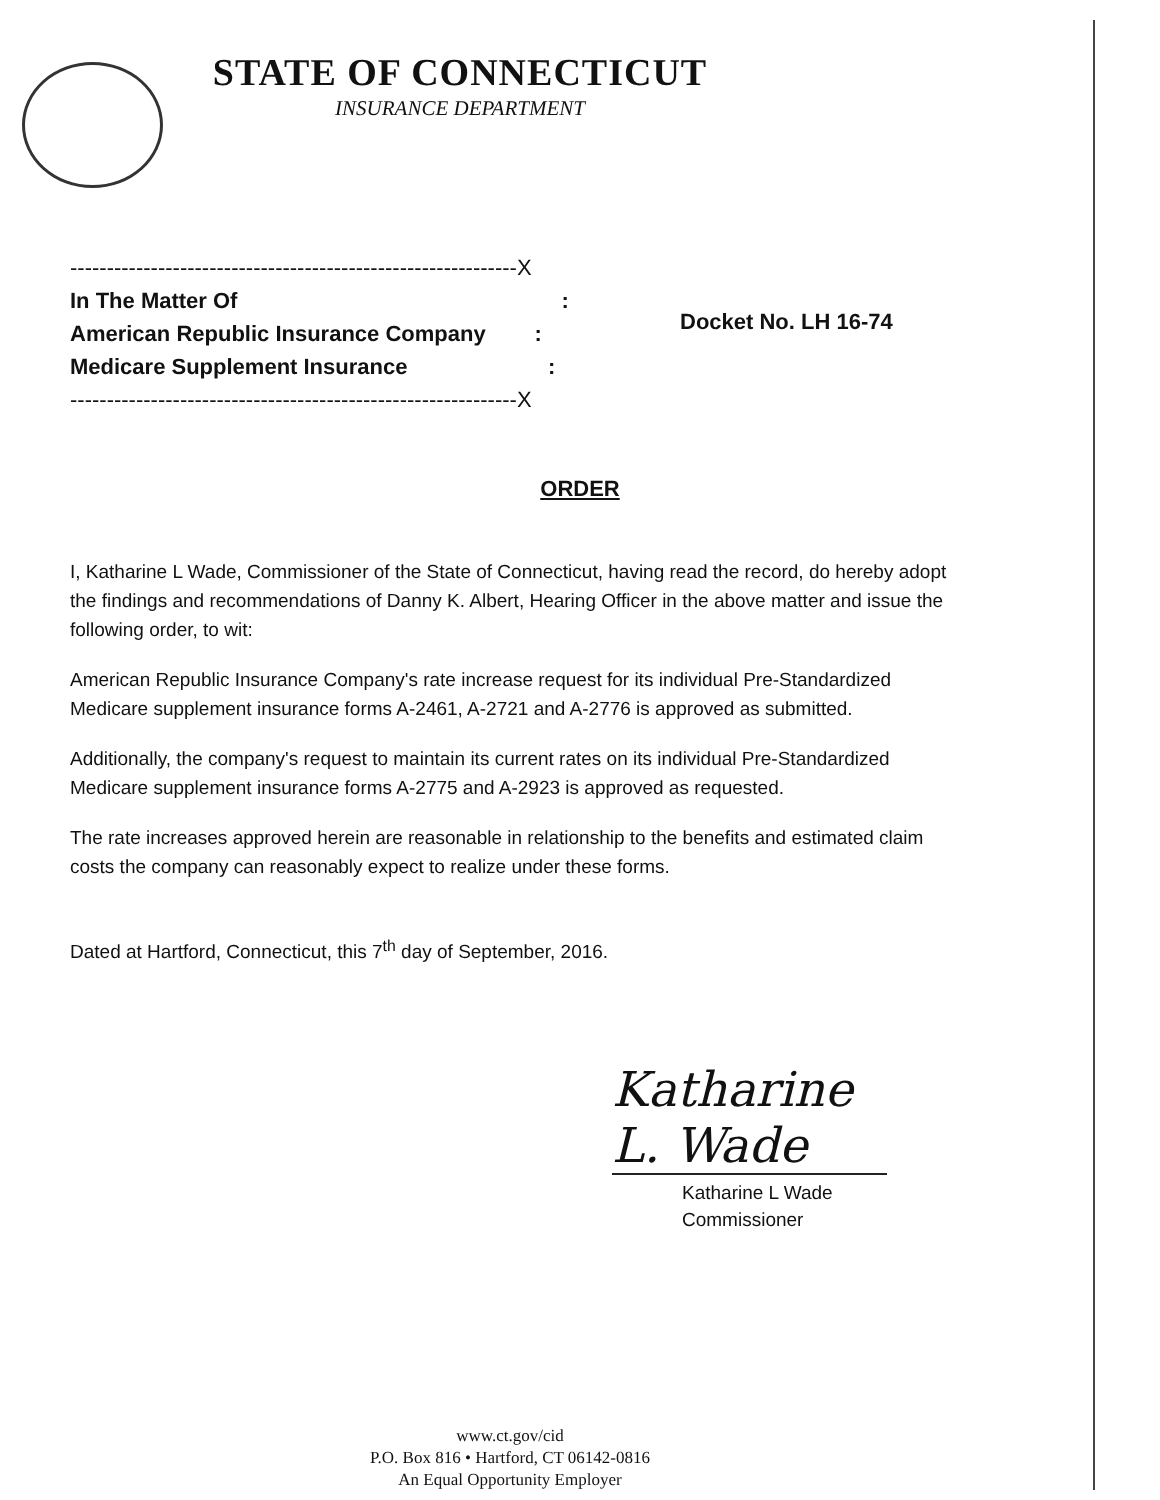STATE OF CONNECTICUT
INSURANCE DEPARTMENT
-------------------------------------------------------------X
In The Matter Of :
American Republic Insurance Company :
Medicare Supplement Insurance :
-------------------------------------------------------------X
Docket No. LH 16-74
ORDER
I, Katharine L Wade, Commissioner of the State of Connecticut, having read the record, do hereby adopt the findings and recommendations of Danny K. Albert, Hearing Officer in the above matter and issue the following order, to wit:
American Republic Insurance Company's rate increase request for its individual Pre-Standardized Medicare supplement insurance forms A-2461, A-2721 and A-2776 is approved as submitted.
Additionally, the company's request to maintain its current rates on its individual Pre-Standardized Medicare supplement insurance forms A-2775 and A-2923 is approved as requested.
The rate increases approved herein are reasonable in relationship to the benefits and estimated claim costs the company can reasonably expect to realize under these forms.
Dated at Hartford, Connecticut, this 7<sup>th</sup> day of September, 2016.
Katharine L. Wade
Katharine L Wade
Commissioner
www.ct.gov/cid
P.O. Box 816 • Hartford, CT 06142-0816
An Equal Opportunity Employer